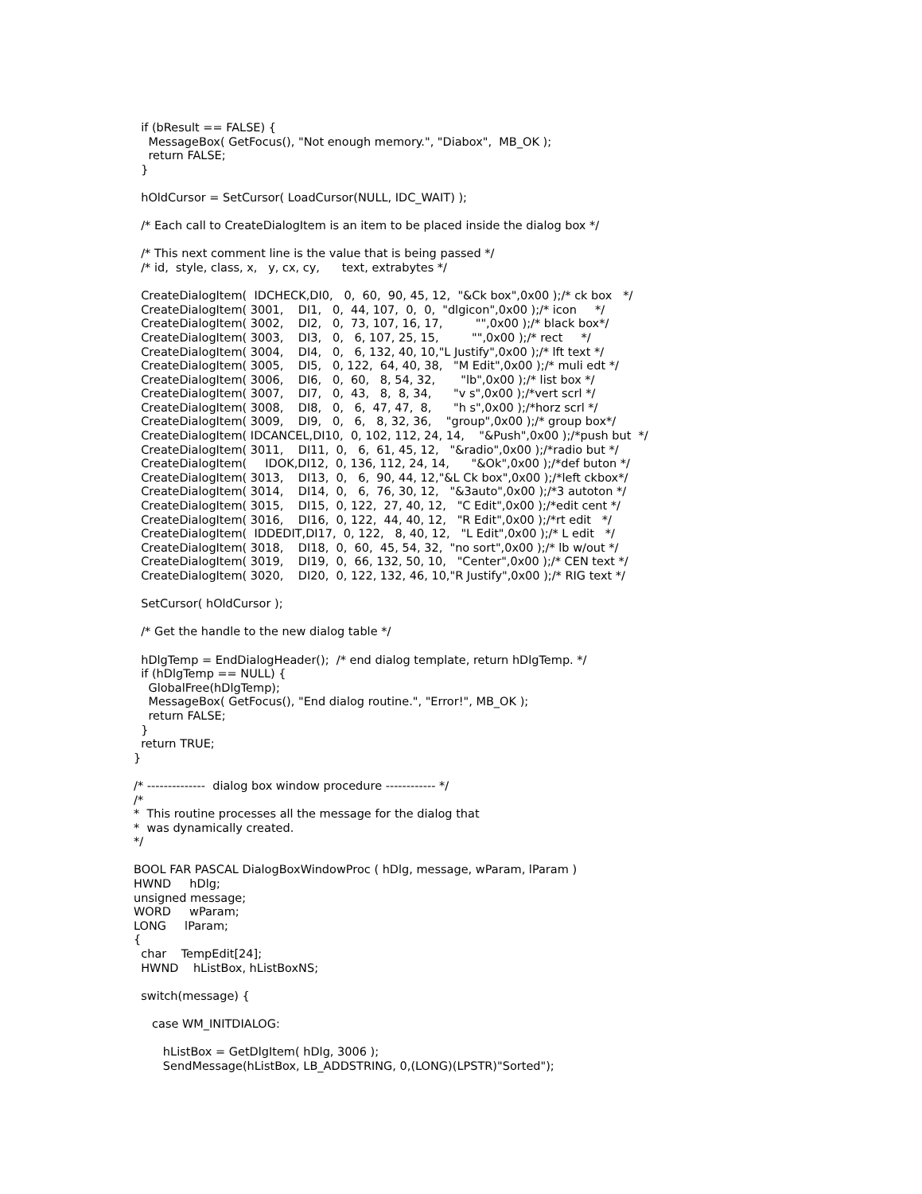if (bResult == FALSE) {
    MessageBox( GetFocus(), "Not enough memory.", "Diabox",  MB_OK );
    return FALSE;
  }

  hOldCursor = SetCursor( LoadCursor(NULL, IDC_WAIT) );

  /* Each call to CreateDialogItem is an item to be placed inside the dialog box */

  /* This next comment line is the value that is being passed */
  /* id,  style, class, x,   y, cx, cy,      text, extrabytes */

  CreateDialogItem(  IDCHECK,DI0,   0,  60,  90, 45, 12,  "&Ck box",0x00 );/* ck box   */
  CreateDialogItem( 3001,    DI1,   0,  44, 107,  0,  0,  "dlgicon",0x00 );/* icon     */
  CreateDialogItem( 3002,    DI2,   0,  73, 107, 16, 17,         "",0x00 );/* black box*/
  CreateDialogItem( 3003,    DI3,   0,   6, 107, 25, 15,         "",0x00 );/* rect     */
  CreateDialogItem( 3004,    DI4,   0,   6, 132, 40, 10,"L Justify",0x00 );/* lft text */
  CreateDialogItem( 3005,    DI5,   0, 122,  64, 40, 38,   "M Edit",0x00 );/* muli edt */
  CreateDialogItem( 3006,    DI6,   0,  60,   8, 54, 32,       "lb",0x00 );/* list box */
  CreateDialogItem( 3007,    DI7,   0,  43,   8,  8, 34,      "v s",0x00 );/*vert scrl */
  CreateDialogItem( 3008,    DI8,   0,   6,  47, 47,  8,      "h s",0x00 );/*horz scrl */
  CreateDialogItem( 3009,    DI9,   0,   6,   8, 32, 36,    "group",0x00 );/* group box*/
  CreateDialogItem( IDCANCEL,DI10,  0, 102, 112, 24, 14,    "&Push",0x00 );/*push but  */
  CreateDialogItem( 3011,    DI11,  0,   6,  61, 45, 12,   "&radio",0x00 );/*radio but */
  CreateDialogItem(     IDOK,DI12,  0, 136, 112, 24, 14,      "&Ok",0x00 );/*def buton */
  CreateDialogItem( 3013,    DI13,  0,   6,  90, 44, 12,"&L Ck box",0x00 );/*left ckbox*/
  CreateDialogItem( 3014,    DI14,  0,   6,  76, 30, 12,   "&3auto",0x00 );/*3 autoton */
  CreateDialogItem( 3015,    DI15,  0, 122,  27, 40, 12,   "C Edit",0x00 );/*edit cent */
  CreateDialogItem( 3016,    DI16,  0, 122,  44, 40, 12,   "R Edit",0x00 );/*rt edit   */
  CreateDialogItem(  IDDEDIT,DI17,  0, 122,   8, 40, 12,   "L Edit",0x00 );/* L edit   */
  CreateDialogItem( 3018,    DI18,  0,  60,  45, 54, 32,  "no sort",0x00 );/* lb w/out */
  CreateDialogItem( 3019,    DI19,  0,  66, 132, 50, 10,   "Center",0x00 );/* CEN text */
  CreateDialogItem( 3020,    DI20,  0, 122, 132, 46, 10,"R Justify",0x00 );/* RIG text */

  SetCursor( hOldCursor );

  /* Get the handle to the new dialog table */

  hDlgTemp = EndDialogHeader();  /* end dialog template, return hDlgTemp. */
  if (hDlgTemp == NULL) {
    GlobalFree(hDlgTemp);
    MessageBox( GetFocus(), "End dialog routine.", "Error!", MB_OK );
    return FALSE;
  }
  return TRUE;
}

/* --------------  dialog box window procedure ------------ */
/*
*  This routine processes all the message for the dialog that
*  was dynamically created.
*/

BOOL FAR PASCAL DialogBoxWindowProc ( hDlg, message, wParam, lParam )
HWND     hDlg;
unsigned message;
WORD     wParam;
LONG     lParam;
{
  char    TempEdit[24];
  HWND    hListBox, hListBoxNS;

  switch(message) {

     case WM_INITDIALOG:

        hListBox = GetDlgItem( hDlg, 3006 );
        SendMessage(hListBox, LB_ADDSTRING, 0,(LONG)(LPSTR)"Sorted");